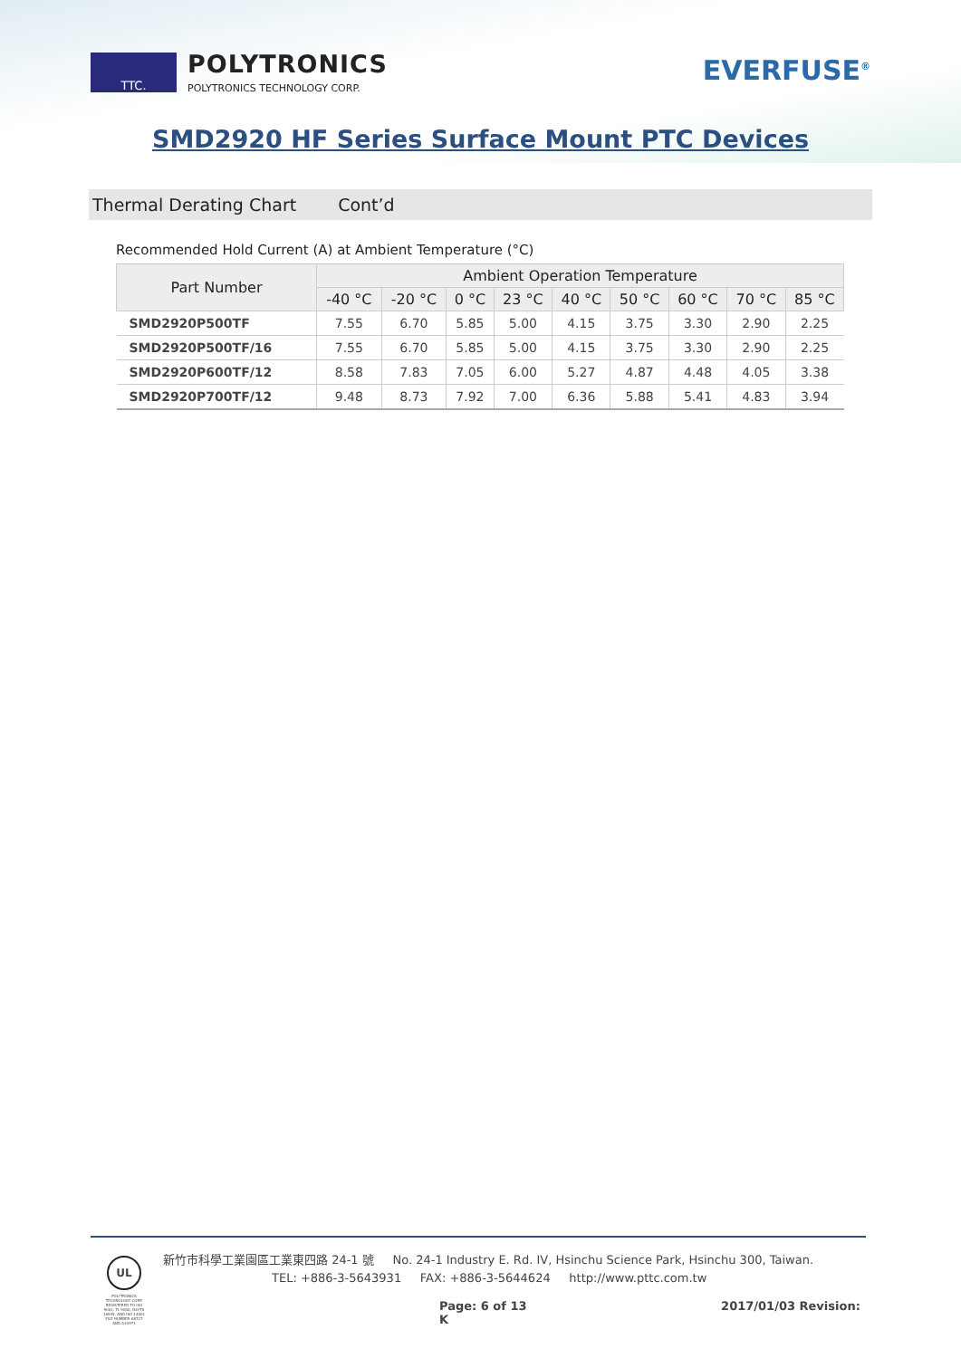TTC.
POLYTRONICS
POLYTRONICS TECHNOLOGY CORP.
EVERFUSE<sup>®</sup>
SMD2920 HF Series Surface Mount PTC Devices
Thermal Derating Chart Cont’d
Recommended Hold Current (A) at Ambient Temperature (°C)
| Part Number | Ambient Operation Temperature | | | | | | | | |
| --- | --- | --- | --- | --- | --- | --- | --- | --- | --- |
| | -40 °C | -20 °C | 0 °C | 23 °C | 40 °C | 50 °C | 60 °C | 70 °C | 85 °C |
| SMD2920P500TF | 7.55 | 6.70 | 5.85 | 5.00 | 4.15 | 3.75 | 3.30 | 2.90 | 2.25 |
| SMD2920P500TF/16 | 7.55 | 6.70 | 5.85 | 5.00 | 4.15 | 3.75 | 3.30 | 2.90 | 2.25 |
| SMD2920P600TF/12 | 8.58 | 7.83 | 7.05 | 6.00 | 5.27 | 4.87 | 4.48 | 4.05 | 3.38 |
| SMD2920P700TF/12 | 9.48 | 8.73 | 7.92 | 7.00 | 6.36 | 5.88 | 5.41 | 4.83 | 3.94 |
UL
POLYTRONICS TECHNOLOGY CORP. REGISTERED TO ISO 9001, TL 9000, ISO/TS 16949, AND ISO 14001 FILE NUMBER A8727 AND A10971
新竹市科學工業園區工業東四路 24-1 號 No. 24-1 Industry E. Rd. IV, Hsinchu Science Park, Hsinchu 300, Taiwan.
TEL: +886-3-5643931 FAX: +886-3-5644624 http://www.pttc.com.tw
Page: 6 of 13 2017/01/03 Revision: K